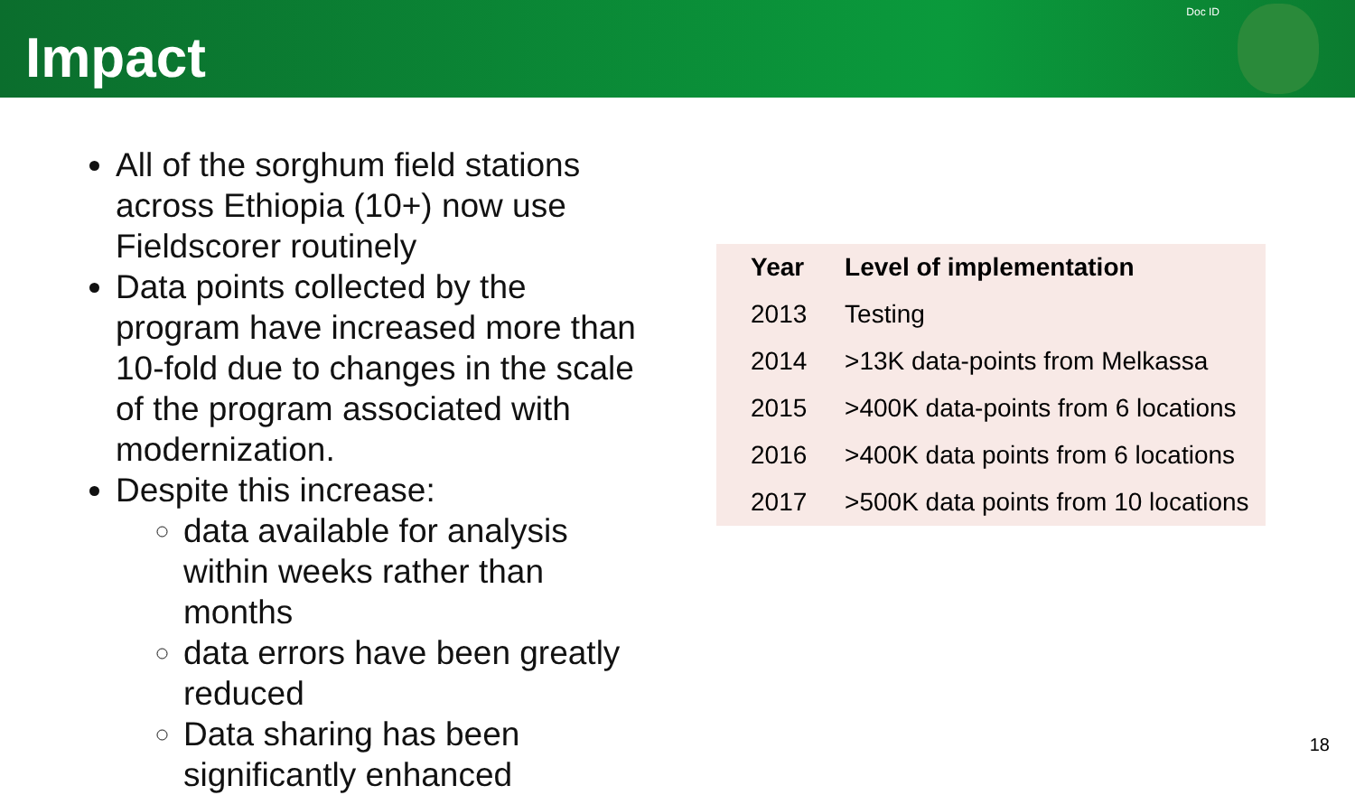Impact
Doc ID
All of the sorghum field stations across Ethiopia (10+) now use Fieldscorer routinely
Data points collected by the program have increased more than 10-fold due to changes in the scale of the program associated with modernization.
Despite this increase:
data available for analysis within weeks rather than months
data errors have been greatly reduced
Data sharing has been significantly enhanced
| Year | Level of implementation |
| --- | --- |
| 2013 | Testing |
| 2014 | >13K data-points from Melkassa |
| 2015 | >400K data-points from 6 locations |
| 2016 | >400K data points from 6 locations |
| 2017 | >500K data points from 10 locations |
18